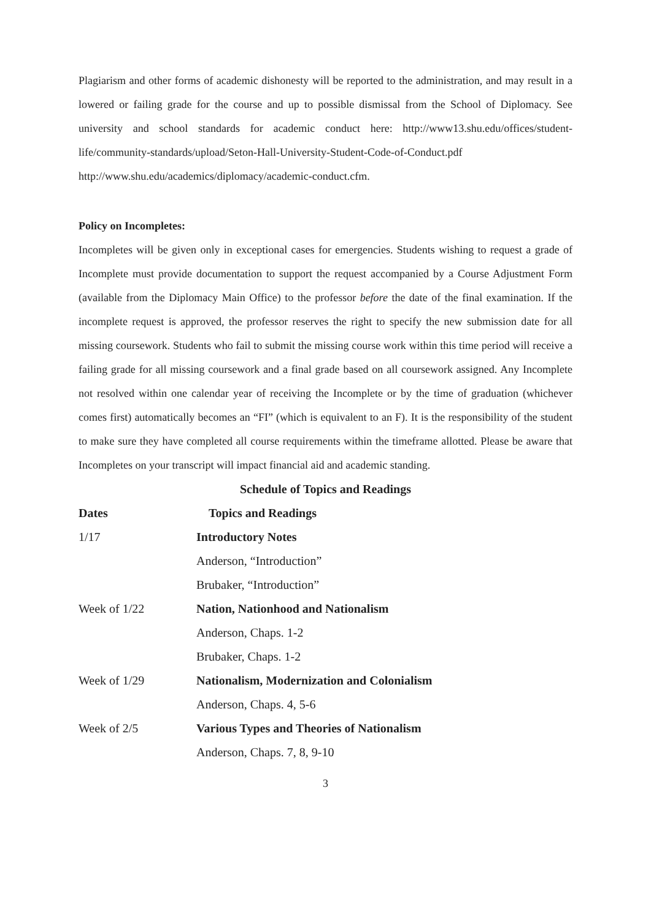Plagiarism and other forms of academic dishonesty will be reported to the administration, and may result in a lowered or failing grade for the course and up to possible dismissal from the School of Diplomacy. See university and school standards for academic conduct here: http://www13.shu.edu/offices/student-life/community-standards/upload/Seton-Hall-University-Student-Code-of-Conduct.pdf http://www.shu.edu/academics/diplomacy/academic-conduct.cfm.
Policy on Incompletes:
Incompletes will be given only in exceptional cases for emergencies. Students wishing to request a grade of Incomplete must provide documentation to support the request accompanied by a Course Adjustment Form (available from the Diplomacy Main Office) to the professor before the date of the final examination. If the incomplete request is approved, the professor reserves the right to specify the new submission date for all missing coursework. Students who fail to submit the missing course work within this time period will receive a failing grade for all missing coursework and a final grade based on all coursework assigned. Any Incomplete not resolved within one calendar year of receiving the Incomplete or by the time of graduation (whichever comes first) automatically becomes an “FI” (which is equivalent to an F). It is the responsibility of the student to make sure they have completed all course requirements within the timeframe allotted. Please be aware that Incompletes on your transcript will impact financial aid and academic standing.
Schedule of Topics and Readings
| Dates | Topics and Readings |
| --- | --- |
| 1/17 | Introductory Notes |
| | Anderson, “Introduction” |
| | Brubaker, “Introduction” |
| Week of 1/22 | Nation, Nationhood and Nationalism |
| | Anderson, Chaps. 1-2 |
| | Brubaker, Chaps. 1-2 |
| Week of 1/29 | Nationalism, Modernization and Colonialism |
| | Anderson, Chaps. 4, 5-6 |
| Week of 2/5 | Various Types and Theories of Nationalism |
| | Anderson, Chaps. 7, 8, 9-10 |
3